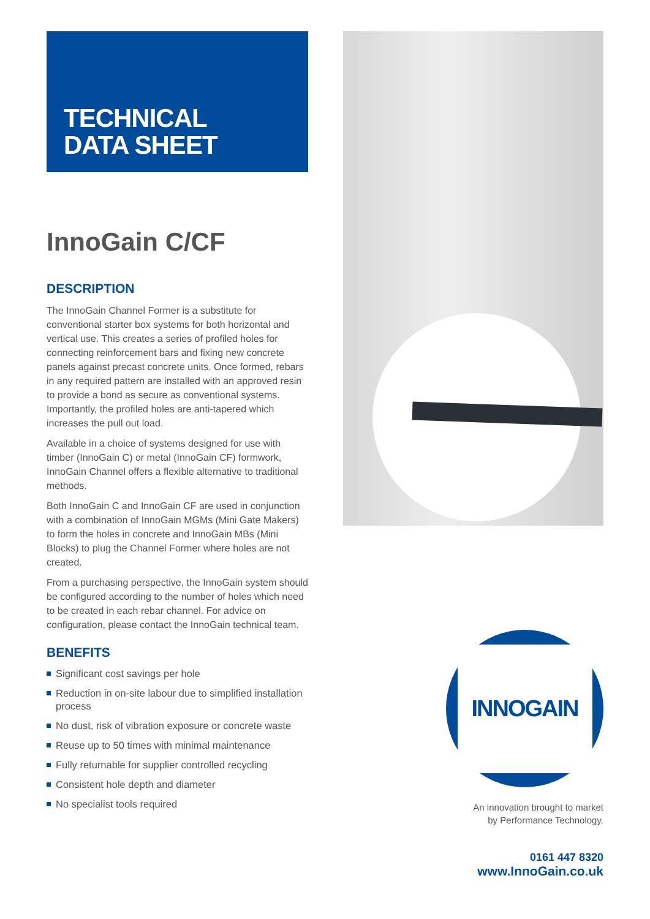TECHNICAL
DATA SHEET
InnoGain C/CF
DESCRIPTION
The InnoGain Channel Former is a substitute for conventional starter box systems for both horizontal and vertical use. This creates a series of profiled holes for connecting reinforcement bars and fixing new concrete panels against precast concrete units. Once formed, rebars in any required pattern are installed with an approved resin to provide a bond as secure as conventional systems. Importantly, the profiled holes are anti-tapered which increases the pull out load.
Available in a choice of systems designed for use with timber (InnoGain C) or metal (InnoGain CF) formwork, InnoGain Channel offers a flexible alternative to traditional methods.
Both InnoGain C and InnoGain CF are used in conjunction with a combination of InnoGain MGMs (Mini Gate Makers) to form the holes in concrete and InnoGain MBs (Mini Blocks) to plug the Channel Former where holes are not created.
From a purchasing perspective, the InnoGain system should be configured according to the number of holes which need to be created in each rebar channel. For advice on configuration, please contact the InnoGain technical team.
BENEFITS
Significant cost savings per hole
Reduction in on-site labour due to simplified installation process
No dust, risk of vibration exposure or concrete waste
Reuse up to 50 times with minimal maintenance
Fully returnable for supplier controlled recycling
Consistent hole depth and diameter
No specialist tools required
INNOGAIN
An innovation brought to market
by Performance Technology.
0161 447 8320
www.InnoGain.co.uk